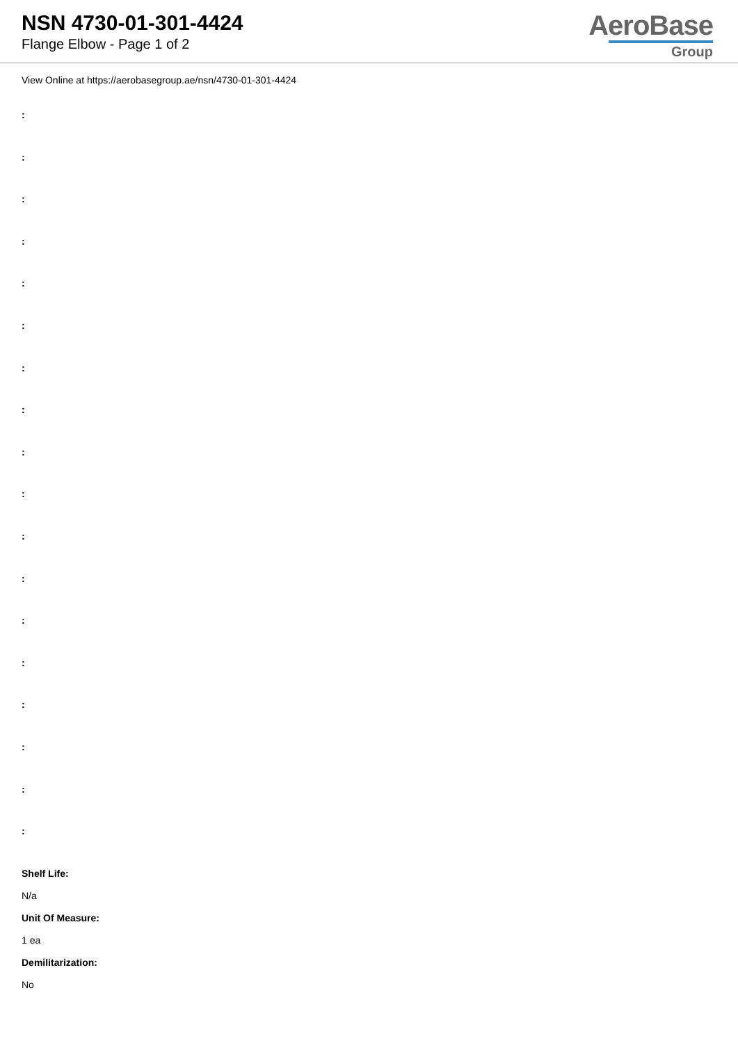NSN 4730-01-301-4424
Flange Elbow - Page 1 of 2
AeroBase
Group
View Online at https://aerobasegroup.ae/nsn/4730-01-301-4424
:
:
:
:
:
:
:
:
:
:
:
:
:
:
:
:
:
:
Shelf Life:
N/a
Unit Of Measure:
1 ea
Demilitarization:
No